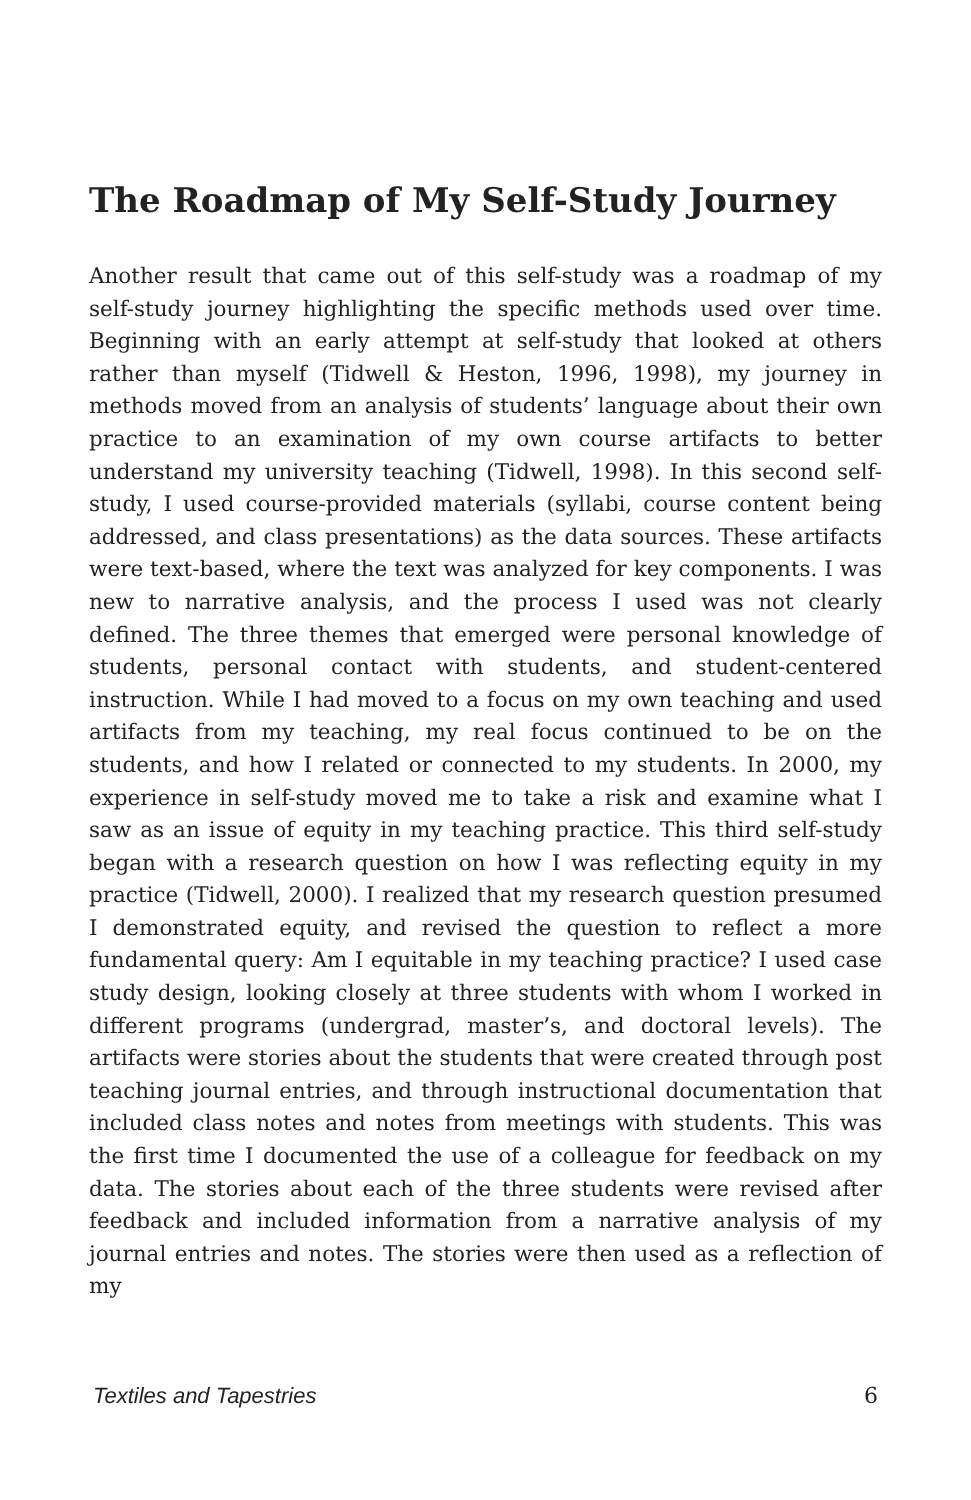The Roadmap of My Self-Study Journey
Another result that came out of this self-study was a roadmap of my self-study journey highlighting the specific methods used over time. Beginning with an early attempt at self-study that looked at others rather than myself (Tidwell & Heston, 1996, 1998), my journey in methods moved from an analysis of students’ language about their own practice to an examination of my own course artifacts to better understand my university teaching (Tidwell, 1998). In this second self-study, I used course-provided materials (syllabi, course content being addressed, and class presentations) as the data sources. These artifacts were text-based, where the text was analyzed for key components. I was new to narrative analysis, and the process I used was not clearly defined. The three themes that emerged were personal knowledge of students, personal contact with students, and student-centered instruction. While I had moved to a focus on my own teaching and used artifacts from my teaching, my real focus continued to be on the students, and how I related or connected to my students. In 2000, my experience in self-study moved me to take a risk and examine what I saw as an issue of equity in my teaching practice. This third self-study began with a research question on how I was reflecting equity in my practice (Tidwell, 2000). I realized that my research question presumed I demonstrated equity, and revised the question to reflect a more fundamental query: Am I equitable in my teaching practice? I used case study design, looking closely at three students with whom I worked in different programs (undergrad, master’s, and doctoral levels). The artifacts were stories about the students that were created through post teaching journal entries, and through instructional documentation that included class notes and notes from meetings with students. This was the first time I documented the use of a colleague for feedback on my data. The stories about each of the three students were revised after feedback and included information from a narrative analysis of my journal entries and notes. The stories were then used as a reflection of my
Textiles and Tapestries 6